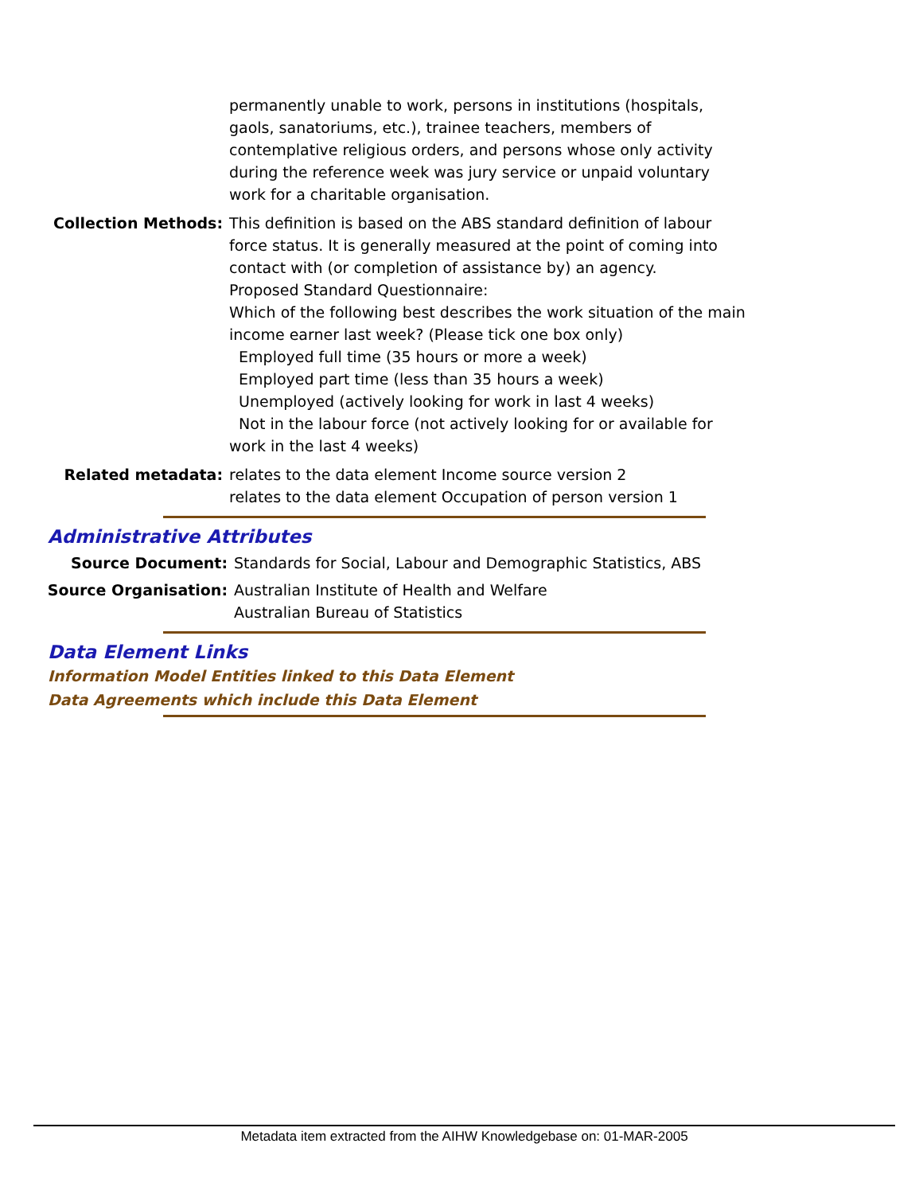permanently unable to work, persons in institutions (hospitals, gaols, sanatoriums, etc.), trainee teachers, members of contemplative religious orders, and persons whose only activity during the reference week was jury service or unpaid voluntary work for a charitable organisation.
Collection Methods: This definition is based on the ABS standard definition of labour force status. It is generally measured at the point of coming into contact with (or completion of assistance by) an agency.
Proposed Standard Questionnaire:
Which of the following best describes the work situation of the main income earner last week? (Please tick one box only)
Employed full time (35 hours or more a week)
Employed part time (less than 35 hours a week)
Unemployed (actively looking for work in last 4 weeks)
Not in the labour force (not actively looking for or available for work in the last 4 weeks)
Related metadata: relates to the data element Income source version 2
relates to the data element Occupation of person version 1
Administrative Attributes
Source Document: Standards for Social, Labour and Demographic Statistics, ABS
Source Organisation: Australian Institute of Health and Welfare
Australian Bureau of Statistics
Data Element Links
Information Model Entities linked to this Data Element
Data Agreements which include this Data Element
Metadata item extracted from the AIHW Knowledgebase on: 01-MAR-2005